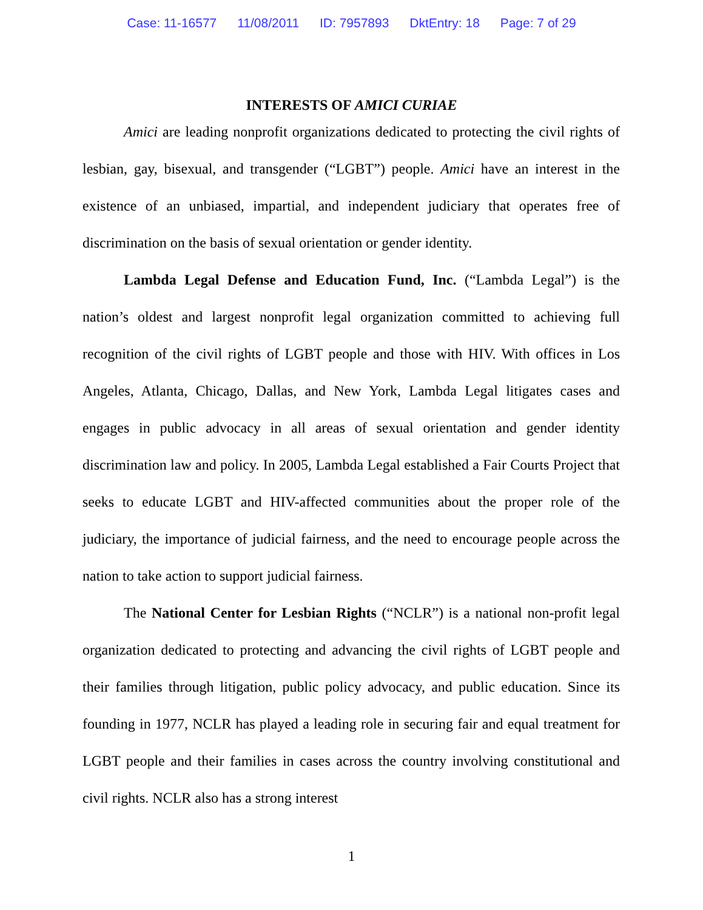Case: 11-16577 11/08/2011 ID: 7957893 DktEntry: 18 Page: 7 of 29
INTERESTS OF AMICI CURIAE
Amici are leading nonprofit organizations dedicated to protecting the civil rights of lesbian, gay, bisexual, and transgender (“LGBT”) people. Amici have an interest in the existence of an unbiased, impartial, and independent judiciary that operates free of discrimination on the basis of sexual orientation or gender identity.
Lambda Legal Defense and Education Fund, Inc. (“Lambda Legal”) is the nation’s oldest and largest nonprofit legal organization committed to achieving full recognition of the civil rights of LGBT people and those with HIV. With offices in Los Angeles, Atlanta, Chicago, Dallas, and New York, Lambda Legal litigates cases and engages in public advocacy in all areas of sexual orientation and gender identity discrimination law and policy. In 2005, Lambda Legal established a Fair Courts Project that seeks to educate LGBT and HIV-affected communities about the proper role of the judiciary, the importance of judicial fairness, and the need to encourage people across the nation to take action to support judicial fairness.
The National Center for Lesbian Rights (“NCLR”) is a national non-profit legal organization dedicated to protecting and advancing the civil rights of LGBT people and their families through litigation, public policy advocacy, and public education. Since its founding in 1977, NCLR has played a leading role in securing fair and equal treatment for LGBT people and their families in cases across the country involving constitutional and civil rights. NCLR also has a strong interest
1